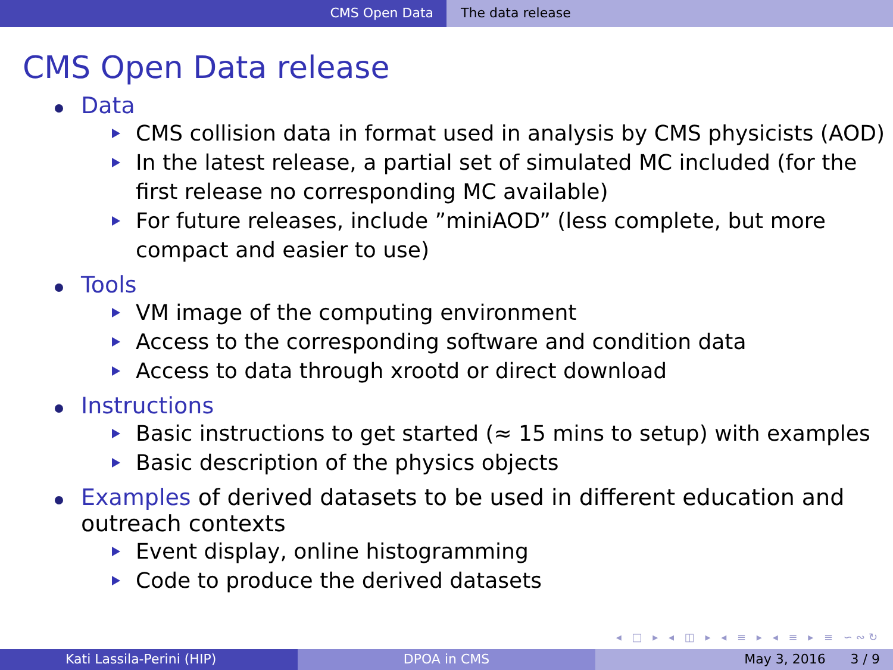CMS Open Data The data release
CMS Open Data release
Data
CMS collision data in format used in analysis by CMS physicists (AOD)
In the latest release, a partial set of simulated MC included (for the first release no corresponding MC available)
For future releases, include ”miniAOD” (less complete, but more compact and easier to use)
Tools
VM image of the computing environment
Access to the corresponding software and condition data
Access to data through xrootd or direct download
Instructions
Basic instructions to get started (≈ 15 mins to setup) with examples
Basic description of the physics objects
Examples of derived datasets to be used in different education and outreach contexts
Event display, online histogramming
Code to produce the derived datasets
◂ □ ▸ ◂ ◫ ▸ ◂ ≡ ▸ ◂ ≡ ▸ ≡ ∽∾↻
Kati Lassila-Perini (HIP) DPOA in CMS May 3, 2016 3 / 9